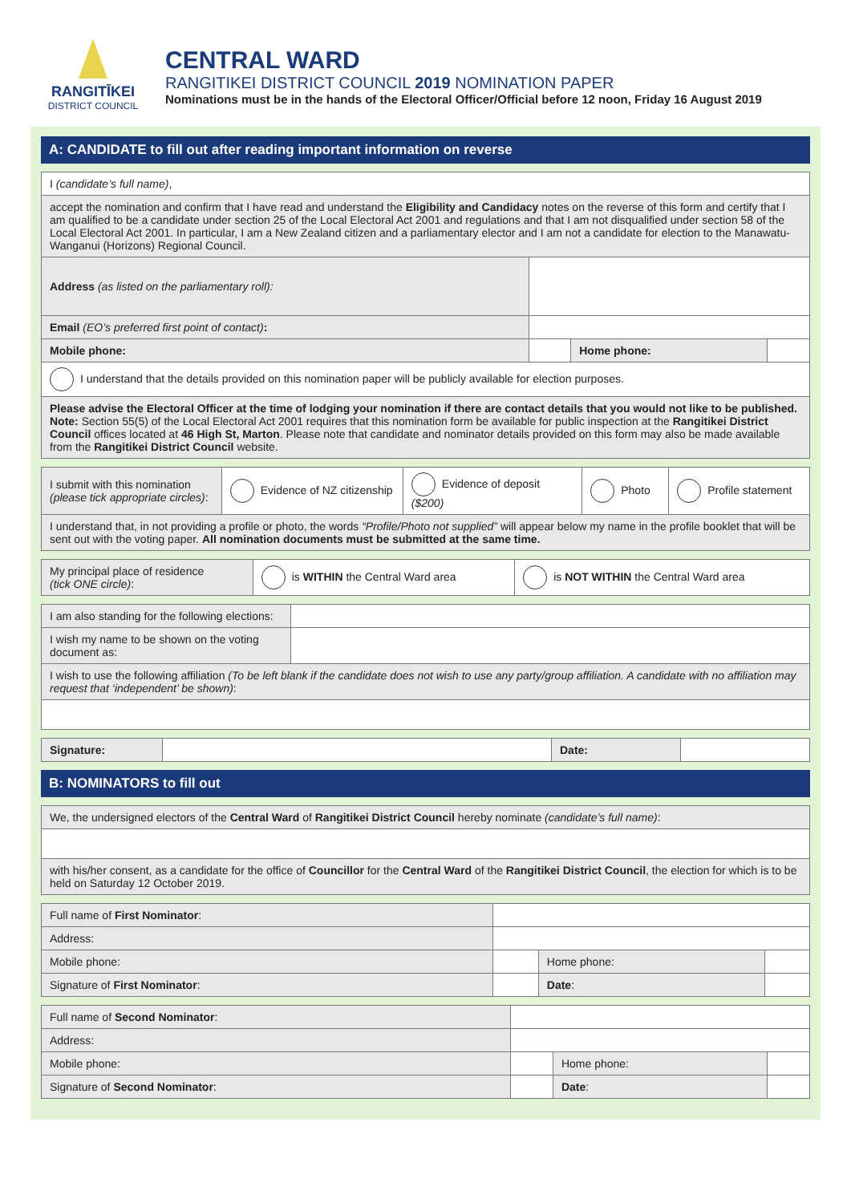RANGITĪKEI
DISTRICT COUNCIL
CENTRAL WARD
RANGITIKEI DISTRICT COUNCIL 2019 NOMINATION PAPER
Nominations must be in the hands of the Electoral Officer/Official before 12 noon, Friday 16 August 2019
A: CANDIDATE to fill out after reading important information on reverse
| I (candidate’s full name) , | | | |
| accept the nomination and confirm that I have read and understand the Eligibility and Candidacy notes on the reverse of this form and certify that I am qualified to be a candidate under section 25 of the Local Electoral Act 2001 and regulations and that I am not disqualified under section 58 of the Local Electoral Act 2001. In particular, I am a New Zealand citizen and a parliamentary elector and I am not a candidate for election to the Manawatu-Wanganui (Horizons) Regional Council. | | | |
| Address (as listed on the parliamentary roll): | | | |
| Email (EO’s preferred first point of contact) : | | | |
| Mobile phone: | | Home phone: | |
| I understand that the details provided on this nomination paper will be publicly available for election purposes. | | | |
| Please advise the Electoral Officer at the time of lodging your nomination if there are contact details that you would not like to be published. Note: Section 55(5) of the Local Electoral Act 2001 requires that this nomination form be available for public inspection at the Rangitikei District Council offices located at 46 High St, Marton . Please note that candidate and nominator details provided on this form may also be made available from the Rangitikei District Council website. | | | |
| I submit with this nomination (please tick appropriate circles) : | Evidence of NZ citizenship | Evidence of deposit ($200) | Photo | Profile statement |
| I understand that, in not providing a profile or photo, the words “Profile/Photo not supplied” will appear below my name in the profile booklet that will be sent out with the voting paper. All nomination documents must be submitted at the same time. | | | | |
| My principal place of residence (tick ONE circle) : | is WITHIN the Central Ward area | is NOT WITHIN the Central Ward area |
| I am also standing for the following elections: | |
| I wish my name to be shown on the voting document as: | |
| I wish to use the following affiliation (To be left blank if the candidate does not wish to use any party/group affiliation. A candidate with no affiliation may request that ‘independent’ be shown) : | |
| Signature: | | Date: | |
B: NOMINATORS to fill out
| We, the undersigned electors of the Central Ward of Rangitikei District Council hereby nominate (candidate’s full name) : |
| with his/her consent, as a candidate for the office of Councillor for the Central Ward of the Rangitikei District Council , the election for which is to be held on Saturday 12 October 2019. |
| Full name of First Nominator : | | | |
| Address: | | | |
| Mobile phone: | | Home phone: | |
| Signature of First Nominator : | | Date : | |
| Full name of Second Nominator : | | | |
| Address: | | | |
| Mobile phone: | | Home phone: | |
| Signature of Second Nominator : | | Date : | |